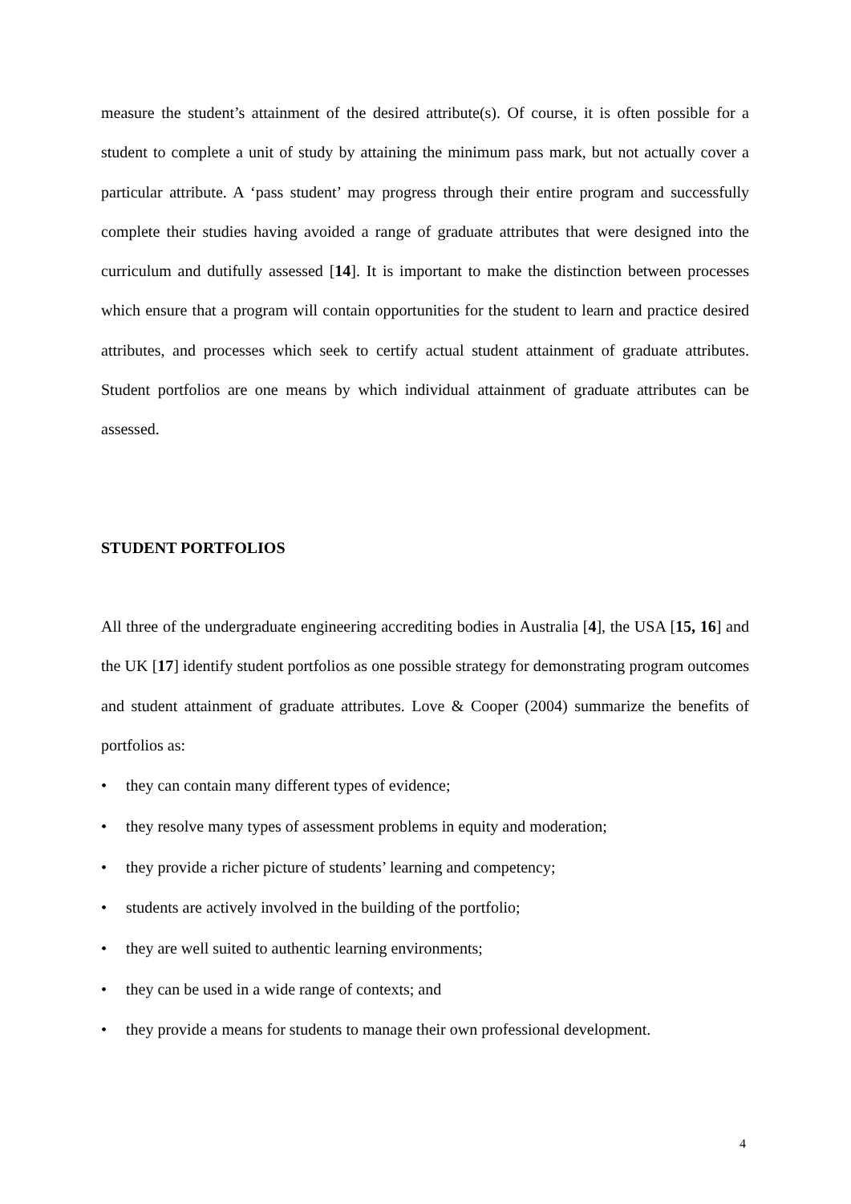measure the student’s attainment of the desired attribute(s). Of course, it is often possible for a student to complete a unit of study by attaining the minimum pass mark, but not actually cover a particular attribute. A ‘pass student’ may progress through their entire program and successfully complete their studies having avoided a range of graduate attributes that were designed into the curriculum and dutifully assessed [14]. It is important to make the distinction between processes which ensure that a program will contain opportunities for the student to learn and practice desired attributes, and processes which seek to certify actual student attainment of graduate attributes. Student portfolios are one means by which individual attainment of graduate attributes can be assessed.
STUDENT PORTFOLIOS
All three of the undergraduate engineering accrediting bodies in Australia [4], the USA [15, 16] and the UK [17] identify student portfolios as one possible strategy for demonstrating program outcomes and student attainment of graduate attributes. Love & Cooper (2004) summarize the benefits of portfolios as:
• they can contain many different types of evidence;
• they resolve many types of assessment problems in equity and moderation;
• they provide a richer picture of students’ learning and competency;
• students are actively involved in the building of the portfolio;
• they are well suited to authentic learning environments;
• they can be used in a wide range of contexts; and
• they provide a means for students to manage their own professional development.
4